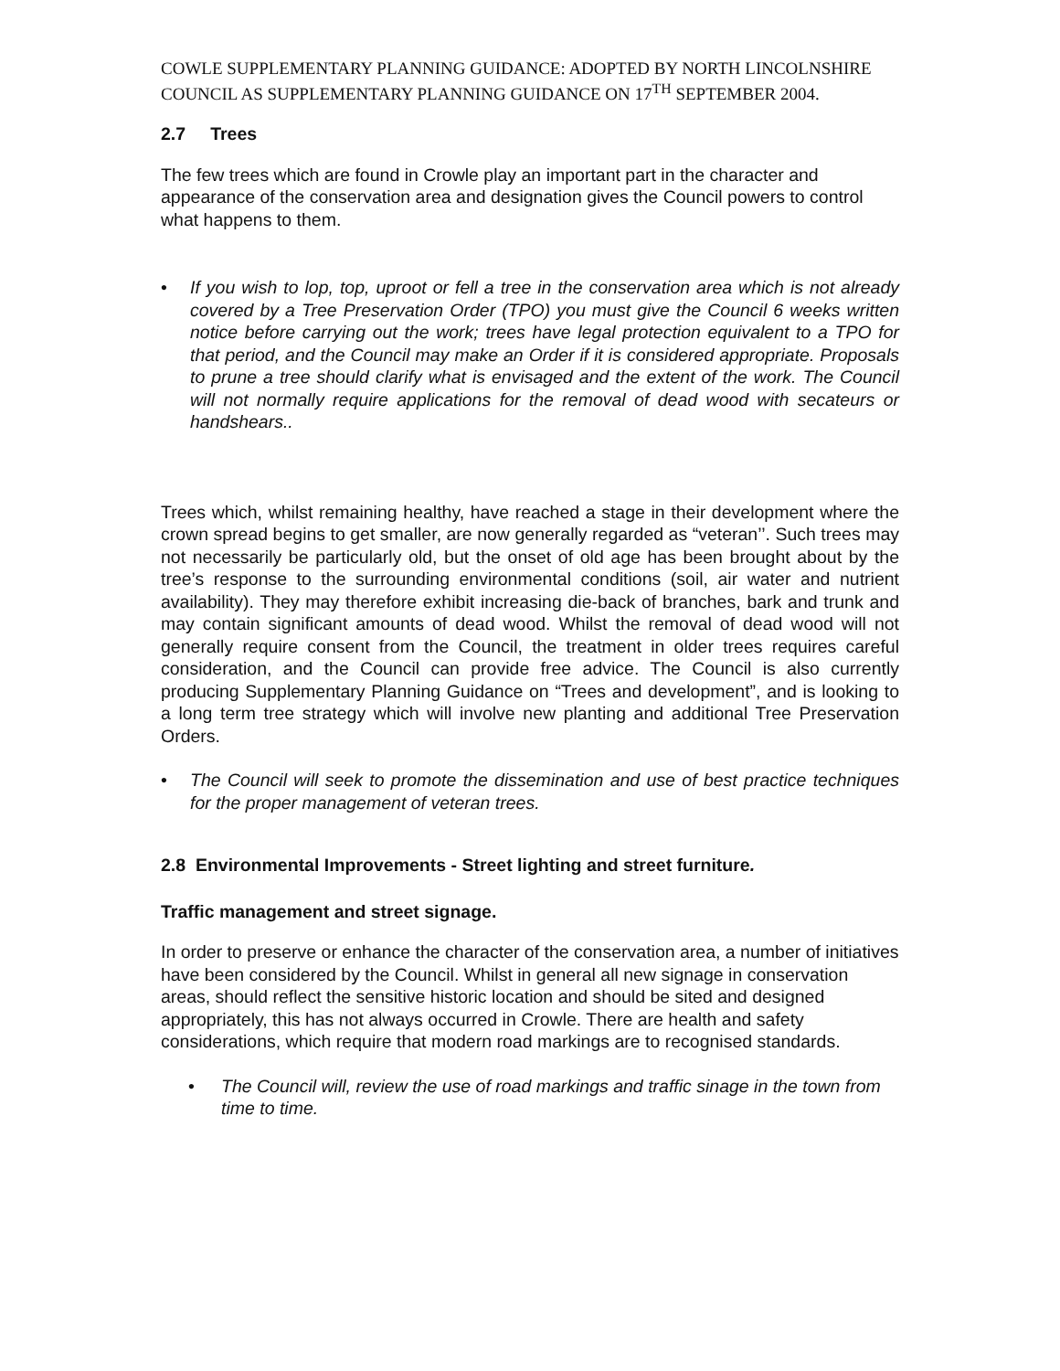COWLE SUPPLEMENTARY PLANNING GUIDANCE: ADOPTED BY NORTH LINCOLNSHIRE COUNCIL AS SUPPLEMENTARY PLANNING GUIDANCE ON 17<sup>TH</sup> SEPTEMBER 2004.
2.7 Trees
The few trees which are found in Crowle play an important part in the character and appearance of the conservation area and designation gives the Council powers to control what happens to them.
• If you wish to lop, top, uproot or fell a tree in the conservation area which is not already covered by a Tree Preservation Order (TPO) you must give the Council 6 weeks written notice before carrying out the work; trees have legal protection equivalent to a TPO for that period, and the Council may make an Order if it is considered appropriate. Proposals to prune a tree should clarify what is envisaged and the extent of the work. The Council will not normally require applications for the removal of dead wood with secateurs or handshears..
Trees which, whilst remaining healthy, have reached a stage in their development where the crown spread begins to get smaller, are now generally regarded as “veteran’’. Such trees may not necessarily be particularly old, but the onset of old age has been brought about by the tree’s response to the surrounding environmental conditions (soil, air water and nutrient availability). They may therefore exhibit increasing die-back of branches, bark and trunk and may contain significant amounts of dead wood. Whilst the removal of dead wood will not generally require consent from the Council, the treatment in older trees requires careful consideration, and the Council can provide free advice. The Council is also currently producing Supplementary Planning Guidance on “Trees and development”, and is looking to a long term tree strategy which will involve new planting and additional Tree Preservation Orders.
• The Council will seek to promote the dissemination and use of best practice techniques for the proper management of veteran trees.
2.8 Environmental Improvements - Street lighting and street furniture.
Traffic management and street signage.
In order to preserve or enhance the character of the conservation area, a number of initiatives have been considered by the Council. Whilst in general all new signage in conservation areas, should reflect the sensitive historic location and should be sited and designed appropriately, this has not always occurred in Crowle. There are health and safety considerations, which require that modern road markings are to recognised standards.
• The Council will, review the use of road markings and traffic sinage in the town from time to time.